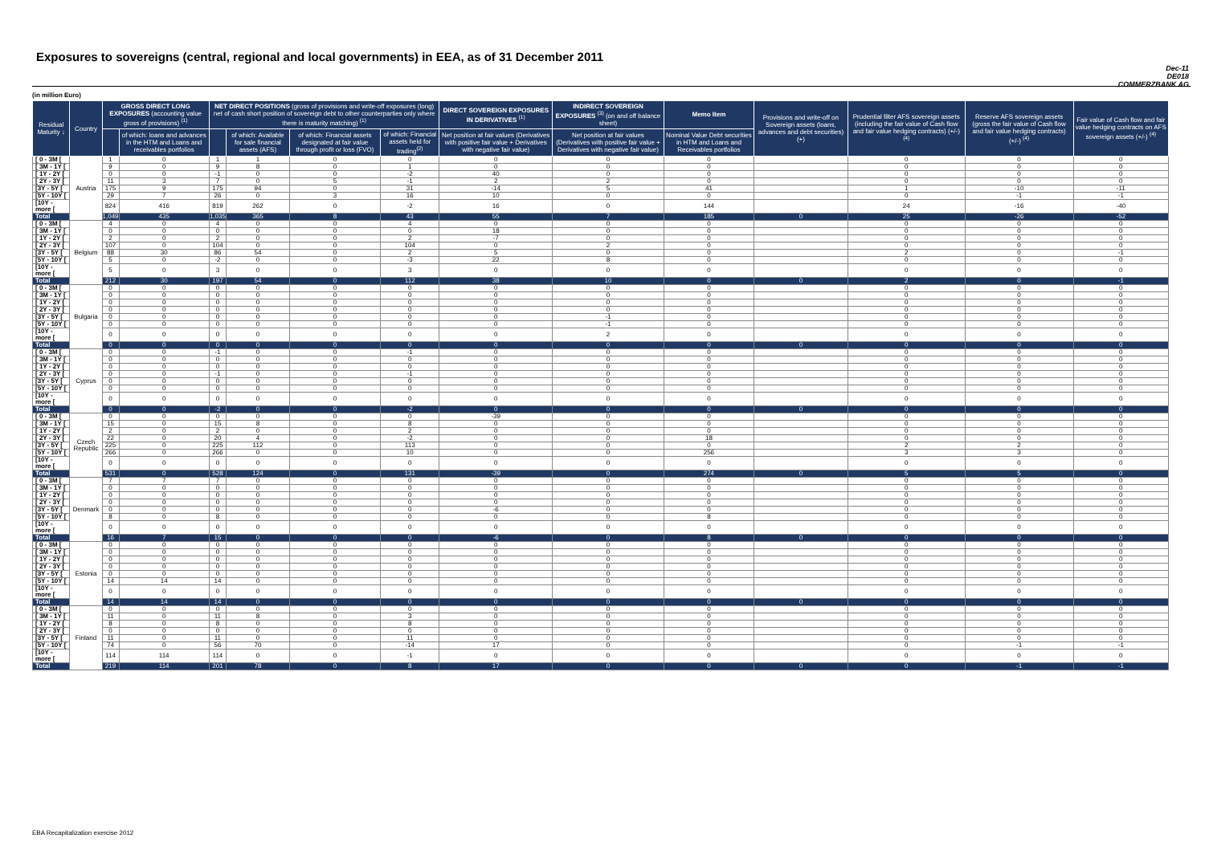Exposures to sovereigns (central, regional and local governments) in EEA, as of 31 December 2011
Dec-11
DE018
COMMERZBANK AG
(in million Euro)
| Residual Maturity ↓ | Country | GROSS DIRECT LONG EXPOSURES (accounting value gross of provisions) <sup>(1)</sup> | | NET DIRECT POSITIONS (gross of provisions and write-off exposures (long) net of cash short position of sovereign debt to other counterparties only where there is maturity matching) <sup>(1)</sup> | | | | DIRECT SOVEREIGN EXPOSURES IN DERIVATIVES <sup>(1)</sup> | INDIRECT SOVEREIGN EXPOSURES <sup>(3)</sup> (on and off balance sheet) | Memo Item | Provisions and write-off on Sovereign assets (loans, advances and debt securities) (+) | Prudential filter AFS sovereign assets (including the fair value of Cash flow and fair value hedging contracts) (+/-) <sup>(4)</sup> | Reserve AFS sovereign assets (gross the fair value of Cash flow and fair value hedging contracts) (+/-) <sup>(4)</sup> | Fair value of Cash flow and fair value hedging contracts on AFS sovereign assets (+/-) <sup>(4)</sup> |
| --- | --- | --- | --- | --- | --- | --- | --- | --- | --- | --- | --- | --- | --- | --- |
| | | | of which: loans and advances in the HTM and Loans and receivables portfolios | | of which: Available for sale financial assets (AFS) | of which: Financial assets designated at fair value through profit or loss (FVO) | of which: Financial assets held for trading<sup>(2)</sup> | Net position at fair values (Derivatives with positive fair value + Derivatives with negative fair value) | Net position at fair values (Derivatives with positive fair value + Derivatives with negative fair value) | Nominal Value Debt securities in HTM and Loans and Receivables portfolios | | | | |
| [ 0 - 3M [ | Austria | 1 | 0 | 1 | 1 | 0 | 0 | 0 | 0 | 0 | | 0 | 0 | 0 |
| [ 3M - 1Y [ | | 9 | 0 | 9 | 8 | 0 | 1 | 0 | 0 | 0 | | 0 | 0 | 0 |
| [ 1Y - 2Y [ | | 0 | 0 | -1 | 0 | 0 | -2 | 40 | 0 | 0 | | 0 | 0 | 0 |
| [ 2Y - 3Y [ | | 11 | 3 | 7 | 0 | 5 | -1 | 2 | 2 | 0 | | 0 | 0 | 0 |
| [3Y - 5Y [ | | 175 | 9 | 175 | 94 | 0 | 31 | -14 | 5 | 41 | | 1 | -10 | -11 |
| [5Y - 10Y [ | | 29 | 7 | 26 | 0 | 3 | 16 | 10 | 0 | 0 | | 0 | -1 | -1 |
| [10Y - more [ | | 824 | 416 | 819 | 262 | 0 | -2 | 16 | 0 | 144 | | 24 | -16 | -40 |
| Total | | 1,049 | 435 | 1,035 | 365 | 8 | 43 | 55 | 7 | 185 | 0 | 25 | -26 | -52 |
| [ 0 - 3M [ | Belgium | 4 | 0 | 4 | 0 | 0 | 4 | 0 | 0 | 0 | | 0 | 0 | 0 |
| [ 3M - 1Y [ | | 0 | 0 | 0 | 0 | 0 | 0 | 18 | 0 | 0 | | 0 | 0 | 0 |
| [ 1Y - 2Y [ | | 2 | 0 | 2 | 0 | 0 | 2 | -7 | 0 | 0 | | 0 | 0 | 0 |
| [ 2Y - 3Y [ | | 107 | 0 | 104 | 0 | 0 | 104 | 0 | 2 | 0 | | 0 | 0 | 0 |
| [3Y - 5Y [ | | 88 | 30 | 86 | 54 | 0 | 2 | 5 | 0 | 0 | | 2 | 0 | -1 |
| [5Y - 10Y [ | | 5 | 0 | -2 | 0 | 0 | -3 | 22 | 8 | 0 | | 0 | 0 | 0 |
| [10Y - more [ | | 5 | 0 | 3 | 0 | 0 | 3 | 0 | 0 | 0 | | 0 | 0 | 0 |
| Total | | 212 | 30 | 197 | 54 | 0 | 112 | 38 | 10 | 0 | 0 | 2 | 0 | -1 |
| [ 0 - 3M [ | Bulgaria | 0 | 0 | 0 | 0 | 0 | 0 | 0 | 0 | 0 | | 0 | 0 | 0 |
| [ 3M - 1Y [ | | 0 | 0 | 0 | 0 | 0 | 0 | 0 | 0 | 0 | | 0 | 0 | 0 |
| [ 1Y - 2Y [ | | 0 | 0 | 0 | 0 | 0 | 0 | 0 | 0 | 0 | | 0 | 0 | 0 |
| [ 2Y - 3Y [ | | 0 | 0 | 0 | 0 | 0 | 0 | 0 | 0 | 0 | | 0 | 0 | 0 |
| [3Y - 5Y [ | | 0 | 0 | 0 | 0 | 0 | 0 | 0 | -1 | 0 | | 0 | 0 | 0 |
| [5Y - 10Y [ | | 0 | 0 | 0 | 0 | 0 | 0 | 0 | -1 | 0 | | 0 | 0 | 0 |
| [10Y - more [ | | 0 | 0 | 0 | 0 | 0 | 0 | 0 | 2 | 0 | | 0 | 0 | 0 |
| Total | | 0 | 0 | 0 | 0 | 0 | 0 | 0 | 0 | 0 | 0 | 0 | 0 | 0 |
| [ 0 - 3M [ | Cyprus | 0 | 0 | -1 | 0 | 0 | -1 | 0 | 0 | 0 | | 0 | 0 | 0 |
| [ 3M - 1Y [ | | 0 | 0 | 0 | 0 | 0 | 0 | 0 | 0 | 0 | | 0 | 0 | 0 |
| [ 1Y - 2Y [ | | 0 | 0 | 0 | 0 | 0 | 0 | 0 | 0 | 0 | | 0 | 0 | 0 |
| [ 2Y - 3Y [ | | 0 | 0 | -1 | 0 | 0 | -1 | 0 | 0 | 0 | | 0 | 0 | 0 |
| [3Y - 5Y [ | | 0 | 0 | 0 | 0 | 0 | 0 | 0 | 0 | 0 | | 0 | 0 | 0 |
| [5Y - 10Y [ | | 0 | 0 | 0 | 0 | 0 | 0 | 0 | 0 | 0 | | 0 | 0 | 0 |
| [10Y - more [ | | 0 | 0 | 0 | 0 | 0 | 0 | 0 | 0 | 0 | | 0 | 0 | 0 |
| Total | | 0 | 0 | -2 | 0 | 0 | -2 | 0 | 0 | 0 | 0 | 0 | 0 | 0 |
| [ 0 - 3M [ | Czech Republic | 0 | 0 | 0 | 0 | 0 | 0 | -39 | 0 | 0 | | 0 | 0 | 0 |
| [ 3M - 1Y [ | | 15 | 0 | 15 | 8 | 0 | 8 | 0 | 0 | 0 | | 0 | 0 | 0 |
| [ 1Y - 2Y [ | | 2 | 0 | 2 | 0 | 0 | 2 | 0 | 0 | 0 | | 0 | 0 | 0 |
| [ 2Y - 3Y [ | | 22 | 0 | 20 | 4 | 0 | -2 | 0 | 0 | 18 | | 0 | 0 | 0 |
| [3Y - 5Y [ | | 225 | 0 | 225 | 112 | 0 | 113 | 0 | 0 | 0 | | 2 | 2 | 0 |
| [5Y - 10Y [ | | 266 | 0 | 266 | 0 | 0 | 10 | 0 | 0 | 256 | | 3 | 3 | 0 |
| [10Y - more [ | | 0 | 0 | 0 | 0 | 0 | 0 | 0 | 0 | 0 | | 0 | 0 | 0 |
| Total | | 531 | 0 | 528 | 124 | 0 | 131 | -39 | 0 | 274 | 0 | 5 | 5 | 0 |
| [ 0 - 3M [ | Denmark | 7 | 7 | 7 | 0 | 0 | 0 | 0 | 0 | 0 | | 0 | 0 | 0 |
| [ 3M - 1Y [ | | 0 | 0 | 0 | 0 | 0 | 0 | 0 | 0 | 0 | | 0 | 0 | 0 |
| [ 1Y - 2Y [ | | 0 | 0 | 0 | 0 | 0 | 0 | 0 | 0 | 0 | | 0 | 0 | 0 |
| [ 2Y - 3Y [ | | 0 | 0 | 0 | 0 | 0 | 0 | 0 | 0 | 0 | | 0 | 0 | 0 |
| [3Y - 5Y [ | | 0 | 0 | 0 | 0 | 0 | 0 | -6 | 0 | 0 | | 0 | 0 | 0 |
| [5Y - 10Y [ | | 8 | 0 | 8 | 0 | 0 | 0 | 0 | 0 | 8 | | 0 | 0 | 0 |
| [10Y - more [ | | 0 | 0 | 0 | 0 | 0 | 0 | 0 | 0 | 0 | | 0 | 0 | 0 |
| Total | | 16 | 7 | 15 | 0 | 0 | 0 | -6 | 0 | 8 | 0 | 0 | 0 | 0 |
| [ 0 - 3M [ | Estonia | 0 | 0 | 0 | 0 | 0 | 0 | 0 | 0 | 0 | | 0 | 0 | 0 |
| [ 3M - 1Y [ | | 0 | 0 | 0 | 0 | 0 | 0 | 0 | 0 | 0 | | 0 | 0 | 0 |
| [ 1Y - 2Y [ | | 0 | 0 | 0 | 0 | 0 | 0 | 0 | 0 | 0 | | 0 | 0 | 0 |
| [ 2Y - 3Y [ | | 0 | 0 | 0 | 0 | 0 | 0 | 0 | 0 | 0 | | 0 | 0 | 0 |
| [3Y - 5Y [ | | 0 | 0 | 0 | 0 | 0 | 0 | 0 | 0 | 0 | | 0 | 0 | 0 |
| [5Y - 10Y [ | | 14 | 14 | 14 | 0 | 0 | 0 | 0 | 0 | 0 | | 0 | 0 | 0 |
| [10Y - more [ | | 0 | 0 | 0 | 0 | 0 | 0 | 0 | 0 | 0 | | 0 | 0 | 0 |
| Total | | 14 | 14 | 14 | 0 | 0 | 0 | 0 | 0 | 0 | 0 | 0 | 0 | 0 |
| [ 0 - 3M [ | Finland | 0 | 0 | 0 | 0 | 0 | 0 | 0 | 0 | 0 | | 0 | 0 | 0 |
| [ 3M - 1Y [ | | 11 | 0 | 11 | 8 | 0 | 3 | 0 | 0 | 0 | | 0 | 0 | 0 |
| [ 1Y - 2Y [ | | 8 | 0 | 8 | 0 | 0 | 8 | 0 | 0 | 0 | | 0 | 0 | 0 |
| [ 2Y - 3Y [ | | 0 | 0 | 0 | 0 | 0 | 0 | 0 | 0 | 0 | | 0 | 0 | 0 |
| [3Y - 5Y [ | | 11 | 0 | 11 | 0 | 0 | 11 | 0 | 0 | 0 | | 0 | 0 | 0 |
| [5Y - 10Y [ | | 74 | 0 | 56 | 70 | 0 | -14 | 17 | 0 | 0 | | 0 | -1 | -1 |
| [10Y - more [ | | 114 | 114 | 114 | 0 | 0 | -1 | 0 | 0 | 0 | | 0 | 0 | 0 |
| Total | | 219 | 114 | 201 | 78 | 0 | 8 | 17 | 0 | 0 | 0 | 0 | -1 | -1 |
EBA Recapitalization exercise 2012